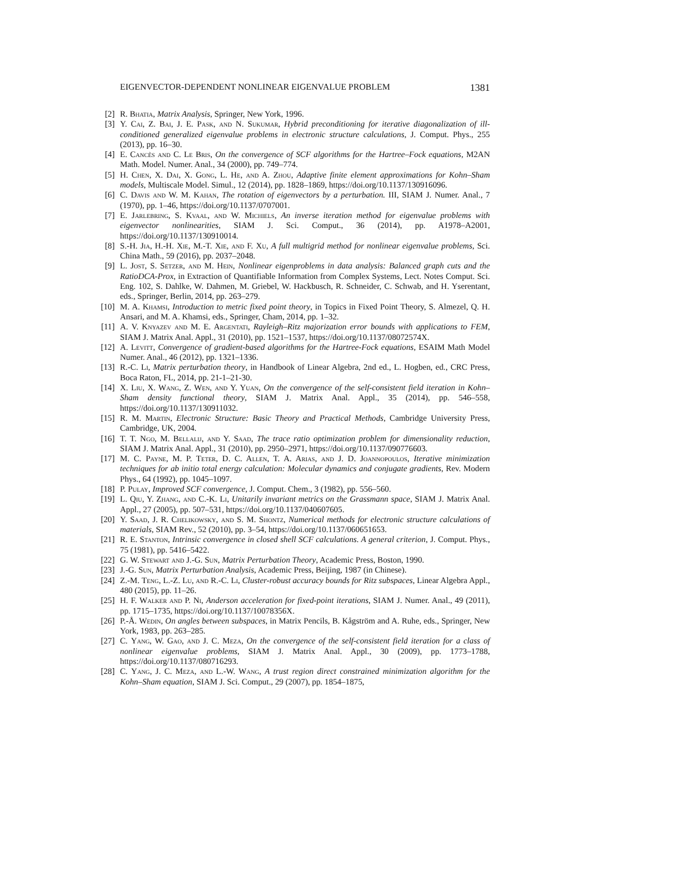EIGENVECTOR-DEPENDENT NONLINEAR EIGENVALUE PROBLEM 1381
[2] R. Bhatia, Matrix Analysis, Springer, New York, 1996.
[3] Y. Cai, Z. Bai, J. E. Pask, and N. Sukumar, Hybrid preconditioning for iterative diagonalization of ill-conditioned generalized eigenvalue problems in electronic structure calculations, J. Comput. Phys., 255 (2013), pp. 16–30.
[4] E. Cancès and C. Le Bris, On the convergence of SCF algorithms for the Hartree–Fock equations, M2AN Math. Model. Numer. Anal., 34 (2000), pp. 749–774.
[5] H. Chen, X. Dai, X. Gong, L. He, and A. Zhou, Adaptive finite element approximations for Kohn–Sham models, Multiscale Model. Simul., 12 (2014), pp. 1828–1869, https://doi.org/10.1137/130916096.
[6] C. Davis and W. M. Kahan, The rotation of eigenvectors by a perturbation. III, SIAM J. Numer. Anal., 7 (1970), pp. 1–46, https://doi.org/10.1137/0707001.
[7] E. Jarlebring, S. Kvaal, and W. Michiels, An inverse iteration method for eigenvalue problems with eigenvector nonlinearities, SIAM J. Sci. Comput., 36 (2014), pp. A1978–A2001, https://doi.org/10.1137/130910014.
[8] S.-H. Jia, H.-H. Xie, M.-T. Xie, and F. Xu, A full multigrid method for nonlinear eigenvalue problems, Sci. China Math., 59 (2016), pp. 2037–2048.
[9] L. Jost, S. Setzer, and M. Hein, Nonlinear eigenproblems in data analysis: Balanced graph cuts and the RatioDCA-Prox, in Extraction of Quantifiable Information from Complex Systems, Lect. Notes Comput. Sci. Eng. 102, S. Dahlke, W. Dahmen, M. Griebel, W. Hackbusch, R. Schneider, C. Schwab, and H. Yserentant, eds., Springer, Berlin, 2014, pp. 263–279.
[10] M. A. Khamsi, Introduction to metric fixed point theory, in Topics in Fixed Point Theory, S. Almezel, Q. H. Ansari, and M. A. Khamsi, eds., Springer, Cham, 2014, pp. 1–32.
[11] A. V. Knyazev and M. E. Argentati, Rayleigh–Ritz majorization error bounds with applications to FEM, SIAM J. Matrix Anal. Appl., 31 (2010), pp. 1521–1537, https://doi.org/10.1137/08072574X.
[12] A. Levitt, Convergence of gradient-based algorithms for the Hartree-Fock equations, ESAIM Math Model Numer. Anal., 46 (2012), pp. 1321–1336.
[13] R.-C. Li, Matrix perturbation theory, in Handbook of Linear Algebra, 2nd ed., L. Hogben, ed., CRC Press, Boca Raton, FL, 2014, pp. 21-1–21-30.
[14] X. Liu, X. Wang, Z. Wen, and Y. Yuan, On the convergence of the self-consistent field iteration in Kohn–Sham density functional theory, SIAM J. Matrix Anal. Appl., 35 (2014), pp. 546–558, https://doi.org/10.1137/130911032.
[15] R. M. Martin, Electronic Structure: Basic Theory and Practical Methods, Cambridge University Press, Cambridge, UK, 2004.
[16] T. T. Ngo, M. Bellalij, and Y. Saad, The trace ratio optimization problem for dimensionality reduction, SIAM J. Matrix Anal. Appl., 31 (2010), pp. 2950–2971, https://doi.org/10.1137/090776603.
[17] M. C. Payne, M. P. Teter, D. C. Allen, T. A. Arias, and J. D. Joannopoulos, Iterative minimization techniques for ab initio total energy calculation: Molecular dynamics and conjugate gradients, Rev. Modern Phys., 64 (1992), pp. 1045–1097.
[18] P. Pulay, Improved SCF convergence, J. Comput. Chem., 3 (1982), pp. 556–560.
[19] L. Qiu, Y. Zhang, and C.-K. Li, Unitarily invariant metrics on the Grassmann space, SIAM J. Matrix Anal. Appl., 27 (2005), pp. 507–531, https://doi.org/10.1137/040607605.
[20] Y. Saad, J. R. Chelikowsky, and S. M. Shontz, Numerical methods for electronic structure calculations of materials, SIAM Rev., 52 (2010), pp. 3–54, https://doi.org/10.1137/060651653.
[21] R. E. Stanton, Intrinsic convergence in closed shell SCF calculations. A general criterion, J. Comput. Phys., 75 (1981), pp. 5416–5422.
[22] G. W. Stewart and J.-G. Sun, Matrix Perturbation Theory, Academic Press, Boston, 1990.
[23] J.-G. Sun, Matrix Perturbation Analysis, Academic Press, Beijing, 1987 (in Chinese).
[24] Z.-M. Teng, L.-Z. Lu, and R.-C. Li, Cluster-robust accuracy bounds for Ritz subspaces, Linear Algebra Appl., 480 (2015), pp. 11–26.
[25] H. F. Walker and P. Ni, Anderson acceleration for fixed-point iterations, SIAM J. Numer. Anal., 49 (2011), pp. 1715–1735, https://doi.org/10.1137/10078356X.
[26] P.-Å. Wedin, On angles between subspaces, in Matrix Pencils, B. Kågström and A. Ruhe, eds., Springer, New York, 1983, pp. 263–285.
[27] C. Yang, W. Gao, and J. C. Meza, On the convergence of the self-consistent field iteration for a class of nonlinear eigenvalue problems, SIAM J. Matrix Anal. Appl., 30 (2009), pp. 1773–1788, https://doi.org/10.1137/080716293.
[28] C. Yang, J. C. Meza, and L.-W. Wang, A trust region direct constrained minimization algorithm for the Kohn–Sham equation, SIAM J. Sci. Comput., 29 (2007), pp. 1854–1875,